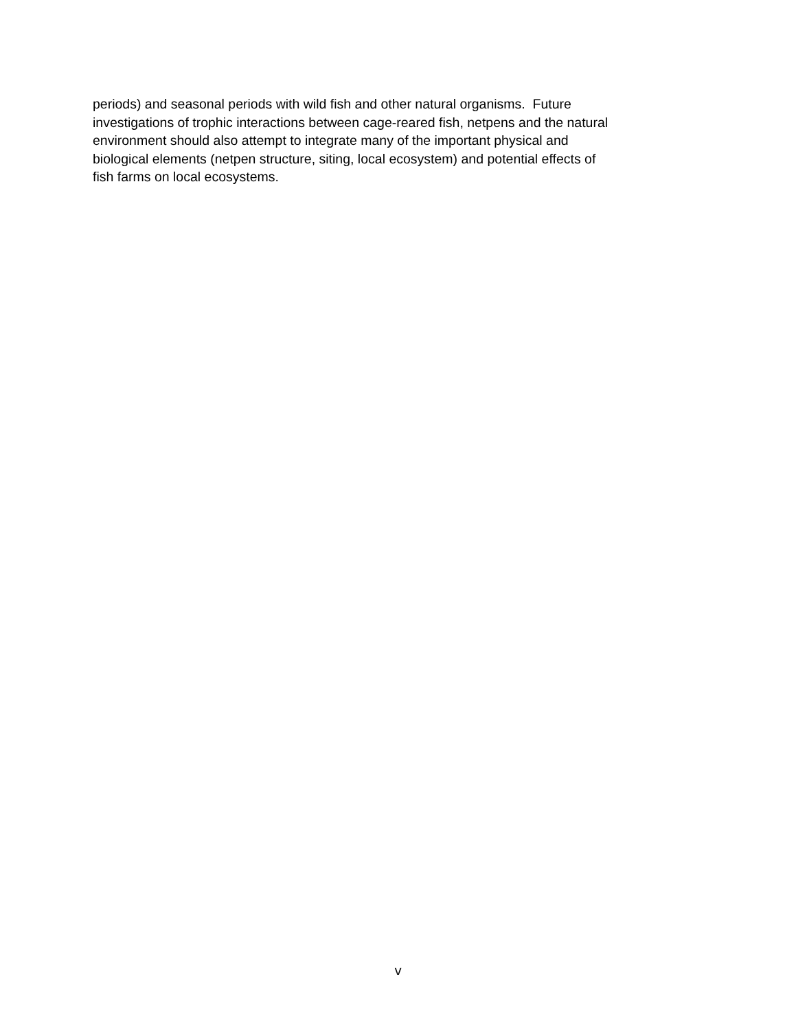periods) and seasonal periods with wild fish and other natural organisms. Future
investigations of trophic interactions between cage-reared fish, netpens and the natural
environment should also attempt to integrate many of the important physical and
biological elements (netpen structure, siting, local ecosystem) and potential effects of
fish farms on local ecosystems.
v